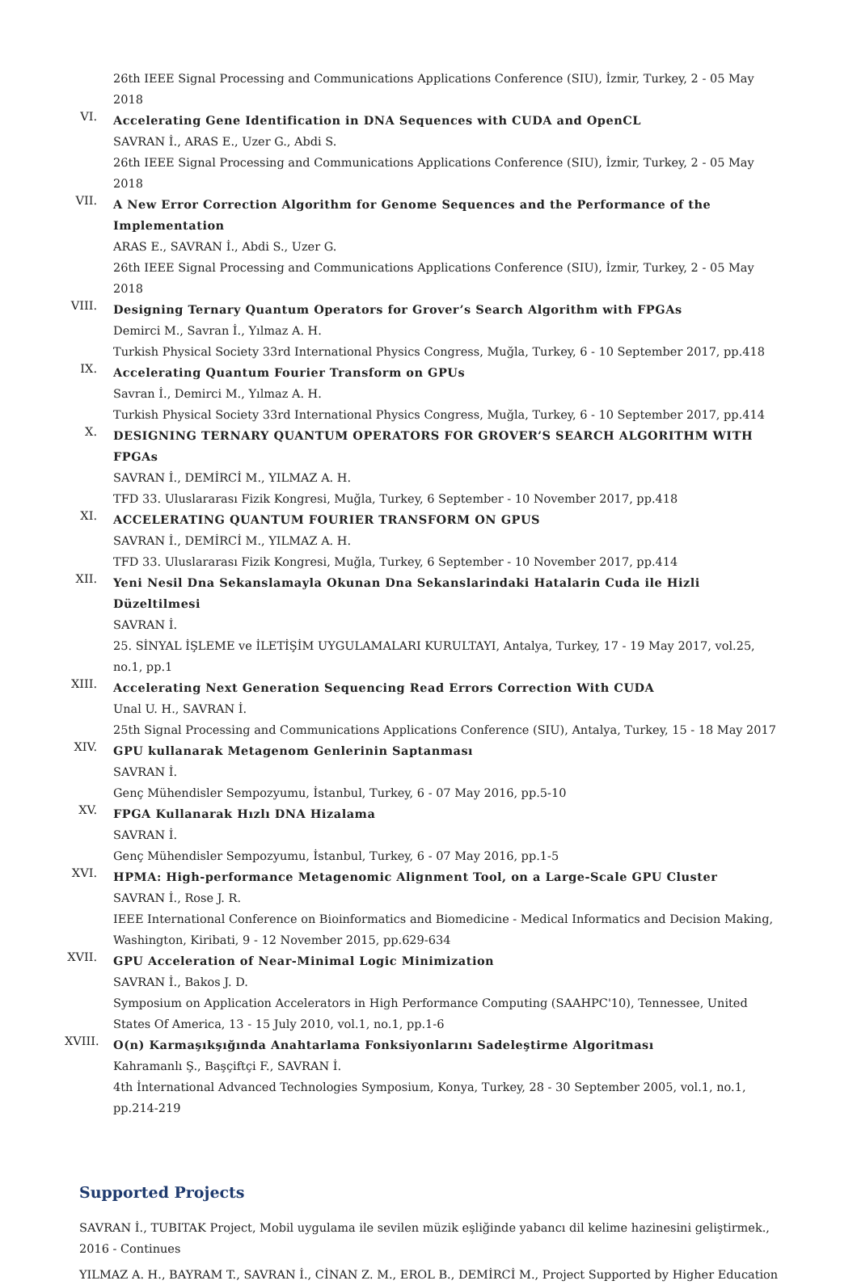26th IEEE Signal Processing and Communications Applications Conference (SIU), İzmir, Turkey, 2 - 05 May 2018
VI.
Accelerating Gene Identification in DNA Sequences with CUDA and OpenCL
SAVRAN İ., ARAS E., Uzer G., Abdi S.
26th IEEE Signal Processing and Communications Applications Conference (SIU), İzmir, Turkey, 2 - 05 May 2018
VII.
A New Error Correction Algorithm for Genome Sequences and the Performance of the Implementation
ARAS E., SAVRAN İ., Abdi S., Uzer G.
26th IEEE Signal Processing and Communications Applications Conference (SIU), İzmir, Turkey, 2 - 05 May 2018
VIII.
Designing Ternary Quantum Operators for Grover’s Search Algorithm with FPGAs
Demirci M., Savran İ., Yılmaz A. H.
Turkish Physical Society 33rd International Physics Congress, Muğla, Turkey, 6 - 10 September 2017, pp.418
IX.
Accelerating Quantum Fourier Transform on GPUs
Savran İ., Demirci M., Yılmaz A. H.
Turkish Physical Society 33rd International Physics Congress, Muğla, Turkey, 6 - 10 September 2017, pp.414
X.
DESIGNING TERNARY QUANTUM OPERATORS FOR GROVER’S SEARCH ALGORITHM WITH FPGAs
SAVRAN İ., DEMİRCİ M., YILMAZ A. H.
TFD 33. Uluslararası Fizik Kongresi, Muğla, Turkey, 6 September - 10 November 2017, pp.418
XI.
ACCELERATING QUANTUM FOURIER TRANSFORM ON GPUS
SAVRAN İ., DEMİRCİ M., YILMAZ A. H.
TFD 33. Uluslararası Fizik Kongresi, Muğla, Turkey, 6 September - 10 November 2017, pp.414
XII.
Yeni Nesil Dna Sekanslamayla Okunan Dna Sekanslarindaki Hatalarin Cuda ile Hizli Düzeltilmesi
SAVRAN İ.
25. SİNYAL İŞLEME ve İLETİŞİM UYGULAMALARI KURULTAYI, Antalya, Turkey, 17 - 19 May 2017, vol.25, no.1, pp.1
XIII.
Accelerating Next Generation Sequencing Read Errors Correction With CUDA
Unal U. H., SAVRAN İ.
25th Signal Processing and Communications Applications Conference (SIU), Antalya, Turkey, 15 - 18 May 2017
XIV.
GPU kullanarak Metagenom Genlerinin Saptanması
SAVRAN İ.
Genç Mühendisler Sempozyumu, İstanbul, Turkey, 6 - 07 May 2016, pp.5-10
XV.
FPGA Kullanarak Hızlı DNA Hizalama
SAVRAN İ.
Genç Mühendisler Sempozyumu, İstanbul, Turkey, 6 - 07 May 2016, pp.1-5
XVI.
HPMA: High-performance Metagenomic Alignment Tool, on a Large-Scale GPU Cluster
SAVRAN İ., Rose J. R.
IEEE International Conference on Bioinformatics and Biomedicine - Medical Informatics and Decision Making, Washington, Kiribati, 9 - 12 November 2015, pp.629-634
XVII.
GPU Acceleration of Near-Minimal Logic Minimization
SAVRAN İ., Bakos J. D.
Symposium on Application Accelerators in High Performance Computing (SAAHPC'10), Tennessee, United States Of America, 13 - 15 July 2010, vol.1, no.1, pp.1-6
XVIII.
O(n) Karmaşıkşığında Anahtarlama Fonksiyonlarını Sadeleştirme Algoritması
Kahramanlı Ş., Başçiftçi F., SAVRAN İ.
4th İnternational Advanced Technologies Symposium, Konya, Turkey, 28 - 30 September 2005, vol.1, no.1, pp.214-219
Supported Projects
SAVRAN İ., TUBITAK Project, Mobil uygulama ile sevilen müzik eşliğinde yabancı dil kelime hazinesini geliştirmek., 2016 - Continues
YILMAZ A. H., BAYRAM T., SAVRAN İ., CİNAN Z. M., EROL B., DEMİRCİ M., Project Supported by Higher Education